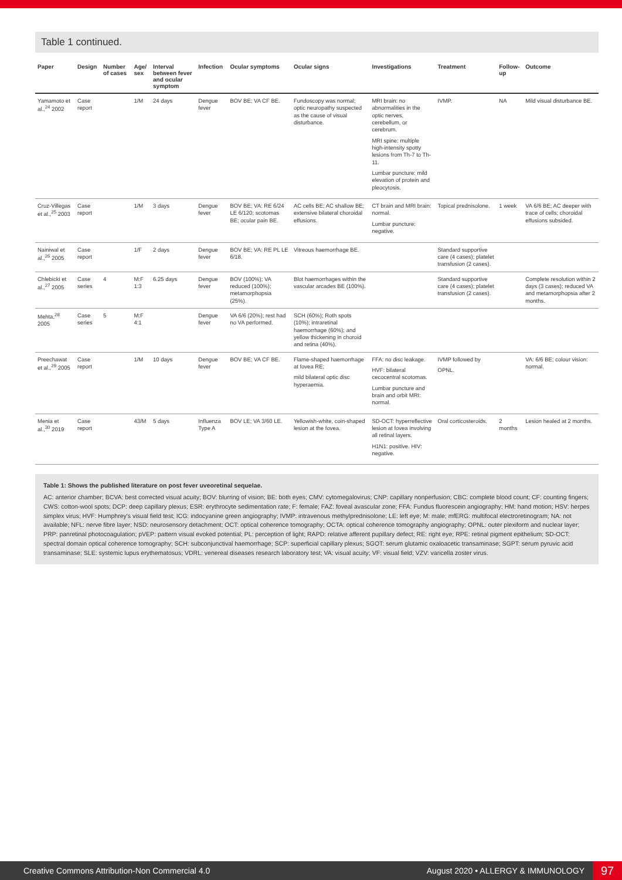Table 1 continued.
| Paper | Design | Number of cases | Age/ sex | Interval between fever and ocular symptom | Infection | Ocular symptoms | Ocular signs | Investigations | Treatment | Follow-up | Outcome |
| --- | --- | --- | --- | --- | --- | --- | --- | --- | --- | --- | --- |
| Yamamoto et al.,<sup>24</sup> 2002 | Case report | | 1/M | 24 days | Dengue fever | BOV BE; VA CF BE. | Fundoscopy was normal; optic neuropathy suspected as the cause of visual disturbance. | MRI brain: no abnormalities in the optic nerves, cerebellum, or cerebrum. MRI spine: multiple high-intensity spotty lesions from Th-7 to Th-11. Lumbar puncture: mild elevation of protein and pleocytosis. | IVMP. | NA | Mild visual disturbance BE. |
| Cruz-Villegas et al.,<sup>25</sup> 2003 | Case report | | 1/M | 3 days | Dengue fever | BOV BE; VA: RE 6/24 LE 6/120; scotomas BE; ocular pain BE. | AC cells BE; AC shallow BE; extensive bilateral choroidal effusions. | CT brain and MRI brain: normal. Lumbar puncture: negative. | Topical prednisolone. | 1 week | VA 6/6 BE; AC deeper with trace of cells; choroidal effusions subsided. |
| Nainiwal et al.,<sup>26</sup> 2005 | Case report | | 1/F | 2 days | Dengue fever | BOV BE; VA: RE PL LE 6/18. | Vitreous haemorrhage BE. | | Standard supportive care (4 cases); platelet transfusion (2 cases). | | |
| Chlebicki et al.,<sup>27</sup> 2005 | Case series | 4 | M:F 1:3 | 6.25 days | Dengue fever | BOV (100%); VA reduced (100%); metamorphopsia (25%). | Blot haemorrhages within the vascular arcades BE (100%). | | Standard supportive care (4 cases); platelet transfusion (2 cases). | | Complete resolution within 2 days (3 cases); reduced VA and metamorphopsia after 2 months. |
| Mehta,<sup>28</sup> 2005 | Case series | 5 | M:F 4:1 | | Dengue fever | VA 6/6 (20%); rest had no VA performed. | SCH (60%); Roth spots (10%); intraretinal haemorrhage (60%); and yellow thickening in choroid and retina (40%). | | | | |
| Preechawat et al.,<sup>29</sup> 2005 | Case report | | 1/M | 10 days | Dengue fever | BOV BE; VA CF BE. | Flame-shaped haemorrhage at fovea RE; mild bilateral optic disc hyperaemia. | FFA: no disc leakage. HVF: bilateral cecocentral scotomas. Lumbar puncture and brain and orbit MRI: normal. | IVMP followed by OPNL. | | VA: 6/6 BE; colour vision: normal. |
| Menia et al.,<sup>30</sup> 2019 | Case report | | 43/M | 5 days | Influenza Type A | BOV LE; VA 3/60 LE. | Yellowish-white, coin-shaped lesion at the fovea. | SD-OCT: hyperreflective lesion at fovea involving all retinal layers. H1N1: positive. HIV: negative. | Oral corticosteroids. | 2 months | Lesion healed at 2 months. |
Table 1: Shows the published literature on post fever uveoretinal sequelae.
AC: anterior chamber; BCVA: best corrected visual acuity; BOV: blurring of vision; BE: both eyes; CMV: cytomegalovirus; CNP: capillary nonperfusion; CBC: complete blood count; CF: counting fingers; CWS: cotton-wool spots; DCP: deep capillary plexus; ESR: erythrocyte sedimentation rate; F: female; FAZ: foveal avascular zone; FFA: Fundus fluorescein angiography; HM: hand motion; HSV: herpes simplex virus; HVF: Humphrey's visual field test; ICG: indocyanine green angiography; IVMP: intravenous methylprednisolone; LE: left eye; M: male; mfERG: multifocal electroretinogram; NA: not available; NFL: nerve fibre layer; NSD: neurosensory detachment; OCT: optical coherence tomography; OCTA: optical coherence tomography angiography; OPNL: outer plexiform and nuclear layer; PRP: panretinal photocoagulation; pVEP: pattern visual evoked potential; PL: perception of light; RAPD: relative afferent pupillary defect; RE: right eye; RPE: retinal pigment epithelium; SD-OCT: spectral domain optical coherence tomography; SCH: subconjunctival haemorrhage; SCP: superficial capillary plexus; SGOT: serum glutamic oxaloacetic transaminase; SGPT: serum pyruvic acid transaminase; SLE: systemic lupus erythematosus; VDRL: venereal diseases research laboratory test; VA: visual acuity; VF: visual field; VZV: varicella zoster virus.
Creative Commons Attribution-Non Commercial 4.0 August 2020 • ALLERGY & IMMUNOLOGY 97